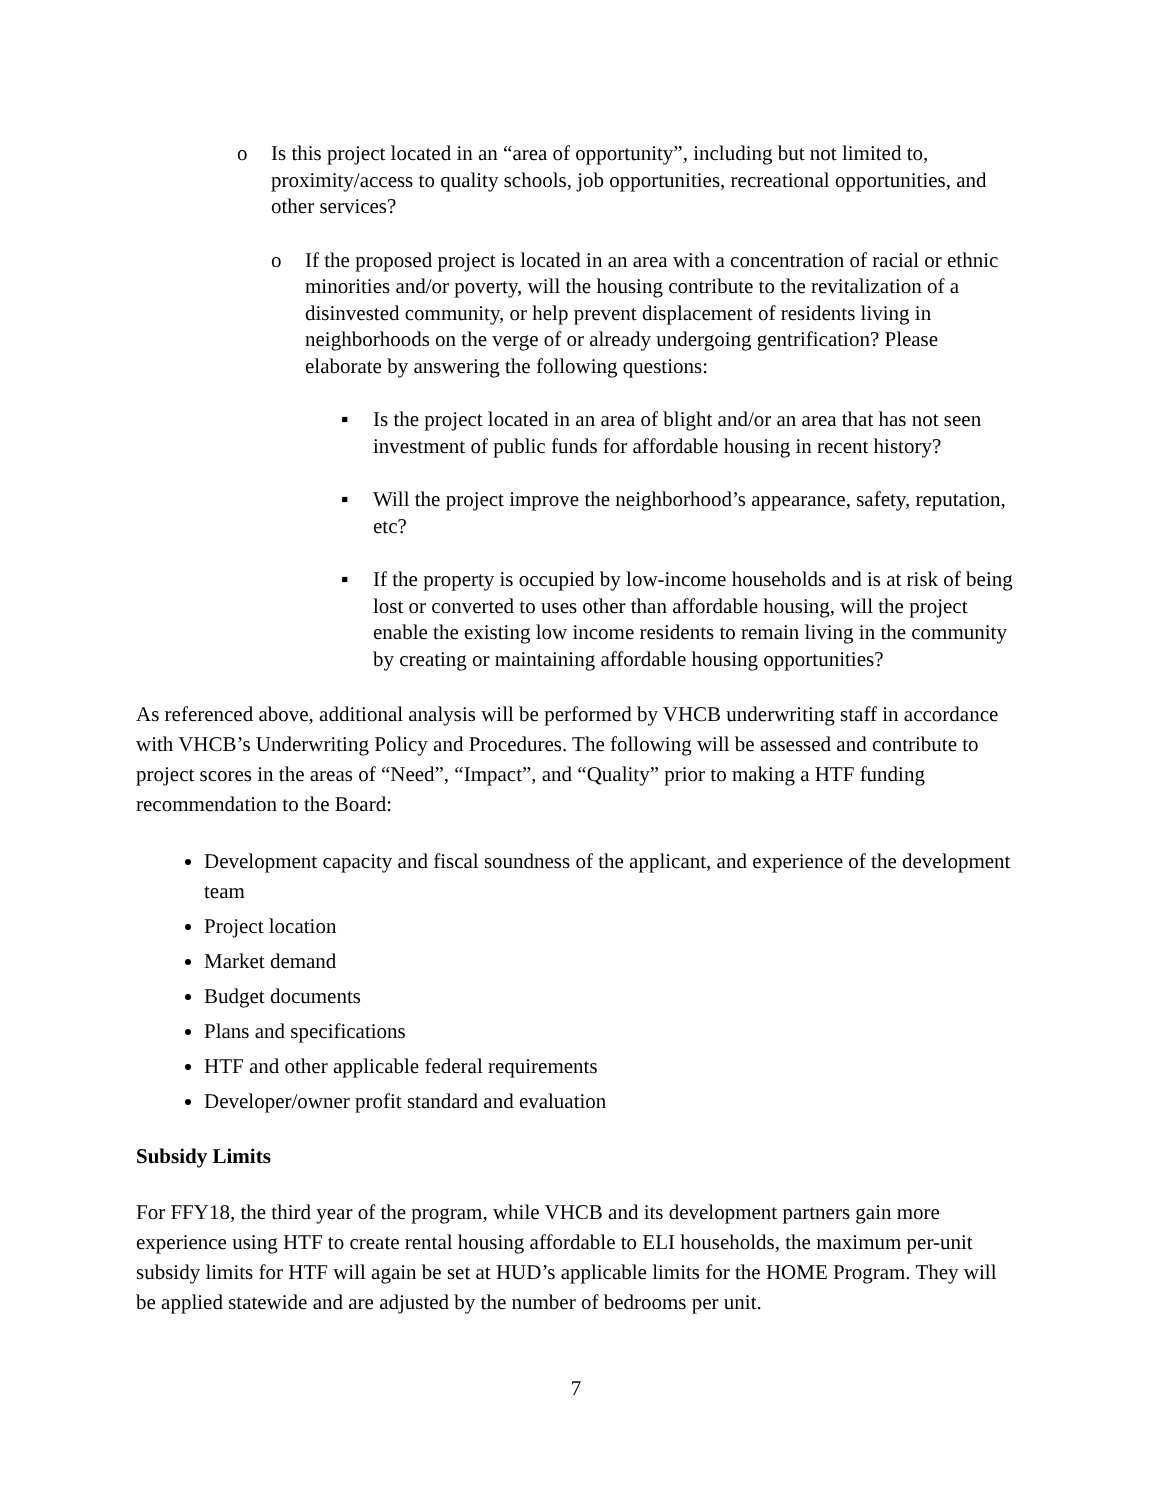o Is this project located in an “area of opportunity”, including but not limited to, proximity/access to quality schools, job opportunities, recreational opportunities, and other services?
o If the proposed project is located in an area with a concentration of racial or ethnic minorities and/or poverty, will the housing contribute to the revitalization of a disinvested community, or help prevent displacement of residents living in neighborhoods on the verge of or already undergoing gentrification? Please elaborate by answering the following questions:
▪ Is the project located in an area of blight and/or an area that has not seen investment of public funds for affordable housing in recent history?
▪ Will the project improve the neighborhood’s appearance, safety, reputation, etc?
▪ If the property is occupied by low-income households and is at risk of being lost or converted to uses other than affordable housing, will the project enable the existing low income residents to remain living in the community by creating or maintaining affordable housing opportunities?
As referenced above, additional analysis will be performed by VHCB underwriting staff in accordance with VHCB’s Underwriting Policy and Procedures. The following will be assessed and contribute to project scores in the areas of “Need”, “Impact”, and “Quality” prior to making a HTF funding recommendation to the Board:
Development capacity and fiscal soundness of the applicant, and experience of the development team
Project location
Market demand
Budget documents
Plans and specifications
HTF and other applicable federal requirements
Developer/owner profit standard and evaluation
Subsidy Limits
For FFY18, the third year of the program, while VHCB and its development partners gain more experience using HTF to create rental housing affordable to ELI households, the maximum per-unit subsidy limits for HTF will again be set at HUD’s applicable limits for the HOME Program. They will be applied statewide and are adjusted by the number of bedrooms per unit.
7